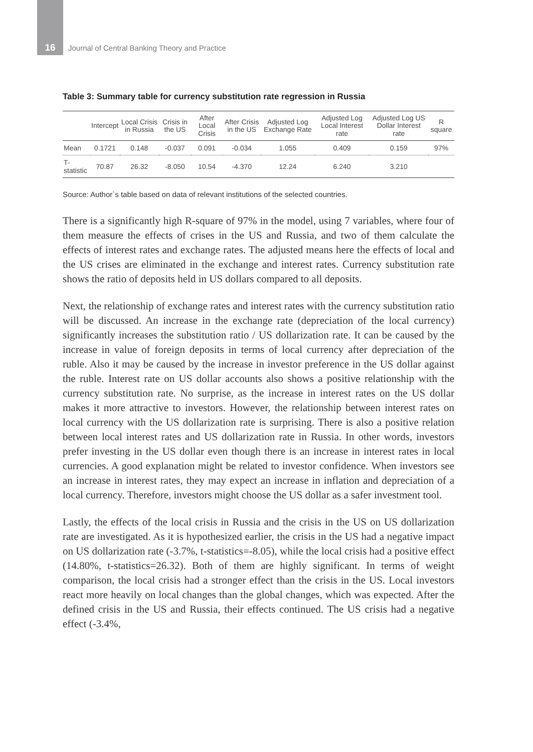16 Journal of Central Banking Theory and Practice
Table 3: Summary table for currency substitution rate regression in Russia
| | Intercept | Local Crisis in Russia | Crisis in the US | After Local Crisis | After Crisis in the US | Adjusted Log Exchange Rate | Adjusted Log Local Interest rate | Adjusted Log US Dollar Interest rate | R square |
| --- | --- | --- | --- | --- | --- | --- | --- | --- | --- |
| Mean | 0.1721 | 0.148 | -0.037 | 0.091 | -0.034 | 1.055 | 0.409 | 0.159 | 97% |
| T-statistic | 70.87 | 26.32 | -8.050 | 10.54 | -4.370 | 12.24 | 6.240 | 3.210 | |
Source: Author`s table based on data of relevant institutions of the selected countries.
There is a significantly high R-square of 97% in the model, using 7 variables, where four of them measure the effects of crises in the US and Russia, and two of them calculate the effects of interest rates and exchange rates. The adjusted means here the effects of local and the US crises are eliminated in the exchange and interest rates. Currency substitution rate shows the ratio of deposits held in US dollars compared to all deposits.
Next, the relationship of exchange rates and interest rates with the currency substitution ratio will be discussed. An increase in the exchange rate (depreciation of the local currency) significantly increases the substitution ratio / US dollarization rate. It can be caused by the increase in value of foreign deposits in terms of local currency after depreciation of the ruble. Also it may be caused by the increase in investor preference in the US dollar against the ruble. Interest rate on US dollar accounts also shows a positive relationship with the currency substitution rate. No surprise, as the increase in interest rates on the US dollar makes it more attractive to investors. However, the relationship between interest rates on local currency with the US dollarization rate is surprising. There is also a positive relation between local interest rates and US dollarization rate in Russia. In other words, investors prefer investing in the US dollar even though there is an increase in interest rates in local currencies. A good explanation might be related to investor confidence. When investors see an increase in interest rates, they may expect an increase in inflation and depreciation of a local currency. Therefore, investors might choose the US dollar as a safer investment tool.
Lastly, the effects of the local crisis in Russia and the crisis in the US on US dollarization rate are investigated. As it is hypothesized earlier, the crisis in the US had a negative impact on US dollarization rate (-3.7%, t-statistics=-8.05), while the local crisis had a positive effect (14.80%, t-statistics=26.32). Both of them are highly significant. In terms of weight comparison, the local crisis had a stronger effect than the crisis in the US. Local investors react more heavily on local changes than the global changes, which was expected. After the defined crisis in the US and Russia, their effects continued. The US crisis had a negative effect (-3.4%,